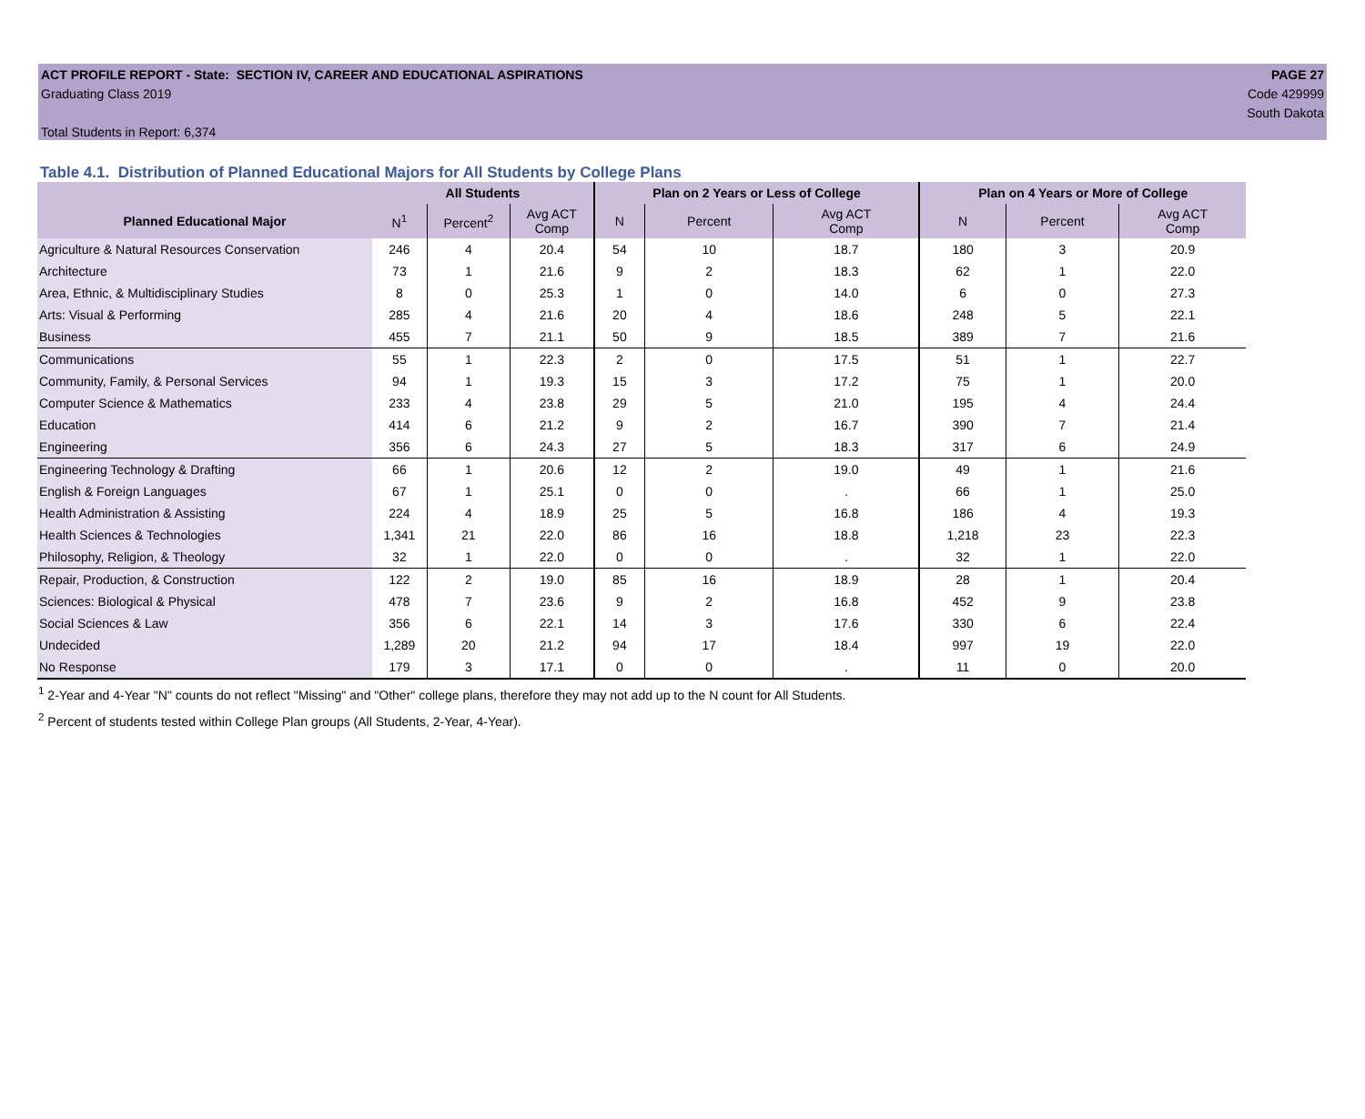ACT PROFILE REPORT - State: SECTION IV, CAREER AND EDUCATIONAL ASPIRATIONS PAGE 27
Graduating Class 2019 Code 429999
South Dakota
Total Students in Report: 6,374
Table 4.1. Distribution of Planned Educational Majors for All Students by College Plans
| | All Students | | | Plan on 2 Years or Less of College | | | Plan on 4 Years or More of College | | |
| --- | --- | --- | --- | --- | --- | --- | --- | --- | --- |
| Planned Educational Major | N<sup>1</sup> | Percent<sup>2</sup> | Avg ACT Comp | N | Percent | Avg ACT Comp | N | Percent | Avg ACT Comp |
| Agriculture & Natural Resources Conservation | 246 | 4 | 20.4 | 54 | 10 | 18.7 | 180 | 3 | 20.9 |
| Architecture | 73 | 1 | 21.6 | 9 | 2 | 18.3 | 62 | 1 | 22.0 |
| Area, Ethnic, & Multidisciplinary Studies | 8 | 0 | 25.3 | 1 | 0 | 14.0 | 6 | 0 | 27.3 |
| Arts: Visual & Performing | 285 | 4 | 21.6 | 20 | 4 | 18.6 | 248 | 5 | 22.1 |
| Business | 455 | 7 | 21.1 | 50 | 9 | 18.5 | 389 | 7 | 21.6 |
| Communications | 55 | 1 | 22.3 | 2 | 0 | 17.5 | 51 | 1 | 22.7 |
| Community, Family, & Personal Services | 94 | 1 | 19.3 | 15 | 3 | 17.2 | 75 | 1 | 20.0 |
| Computer Science & Mathematics | 233 | 4 | 23.8 | 29 | 5 | 21.0 | 195 | 4 | 24.4 |
| Education | 414 | 6 | 21.2 | 9 | 2 | 16.7 | 390 | 7 | 21.4 |
| Engineering | 356 | 6 | 24.3 | 27 | 5 | 18.3 | 317 | 6 | 24.9 |
| Engineering Technology & Drafting | 66 | 1 | 20.6 | 12 | 2 | 19.0 | 49 | 1 | 21.6 |
| English & Foreign Languages | 67 | 1 | 25.1 | 0 | 0 | . | 66 | 1 | 25.0 |
| Health Administration & Assisting | 224 | 4 | 18.9 | 25 | 5 | 16.8 | 186 | 4 | 19.3 |
| Health Sciences & Technologies | 1,341 | 21 | 22.0 | 86 | 16 | 18.8 | 1,218 | 23 | 22.3 |
| Philosophy, Religion, & Theology | 32 | 1 | 22.0 | 0 | 0 | . | 32 | 1 | 22.0 |
| Repair, Production, & Construction | 122 | 2 | 19.0 | 85 | 16 | 18.9 | 28 | 1 | 20.4 |
| Sciences: Biological & Physical | 478 | 7 | 23.6 | 9 | 2 | 16.8 | 452 | 9 | 23.8 |
| Social Sciences & Law | 356 | 6 | 22.1 | 14 | 3 | 17.6 | 330 | 6 | 22.4 |
| Undecided | 1,289 | 20 | 21.2 | 94 | 17 | 18.4 | 997 | 19 | 22.0 |
| No Response | 179 | 3 | 17.1 | 0 | 0 | . | 11 | 0 | 20.0 |
<sup>1</sup> 2-Year and 4-Year "N" counts do not reflect "Missing" and "Other" college plans, therefore they may not add up to the N count for All Students.
<sup>2</sup> Percent of students tested within College Plan groups (All Students, 2-Year, 4-Year).